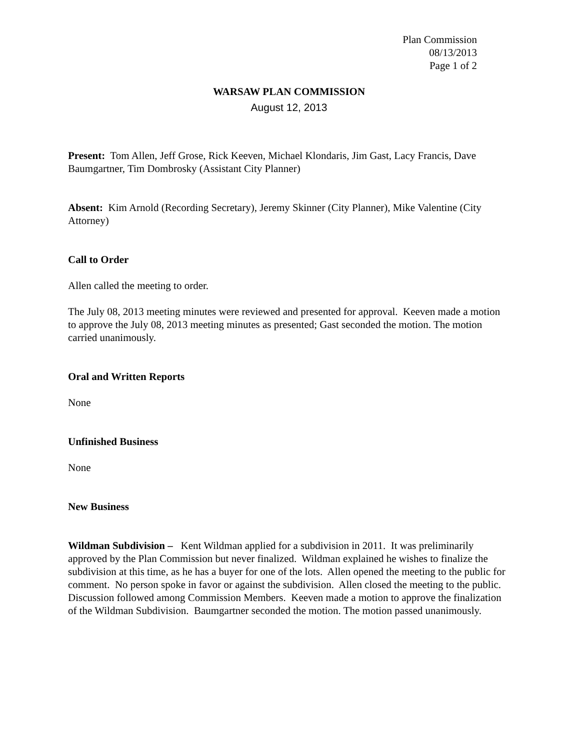Plan Commission
08/13/2013
Page 1 of 2
WARSAW PLAN COMMISSION
August 12, 2013
Present: Tom Allen, Jeff Grose, Rick Keeven, Michael Klondaris, Jim Gast, Lacy Francis, Dave Baumgartner, Tim Dombrosky (Assistant City Planner)
Absent: Kim Arnold (Recording Secretary), Jeremy Skinner (City Planner), Mike Valentine (City Attorney)
Call to Order
Allen called the meeting to order.
The July 08, 2013 meeting minutes were reviewed and presented for approval. Keeven made a motion to approve the July 08, 2013 meeting minutes as presented; Gast seconded the motion. The motion carried unanimously.
Oral and Written Reports
None
Unfinished Business
None
New Business
Wildman Subdivision – Kent Wildman applied for a subdivision in 2011. It was preliminarily approved by the Plan Commission but never finalized. Wildman explained he wishes to finalize the subdivision at this time, as he has a buyer for one of the lots. Allen opened the meeting to the public for comment. No person spoke in favor or against the subdivision. Allen closed the meeting to the public. Discussion followed among Commission Members. Keeven made a motion to approve the finalization of the Wildman Subdivision. Baumgartner seconded the motion. The motion passed unanimously.